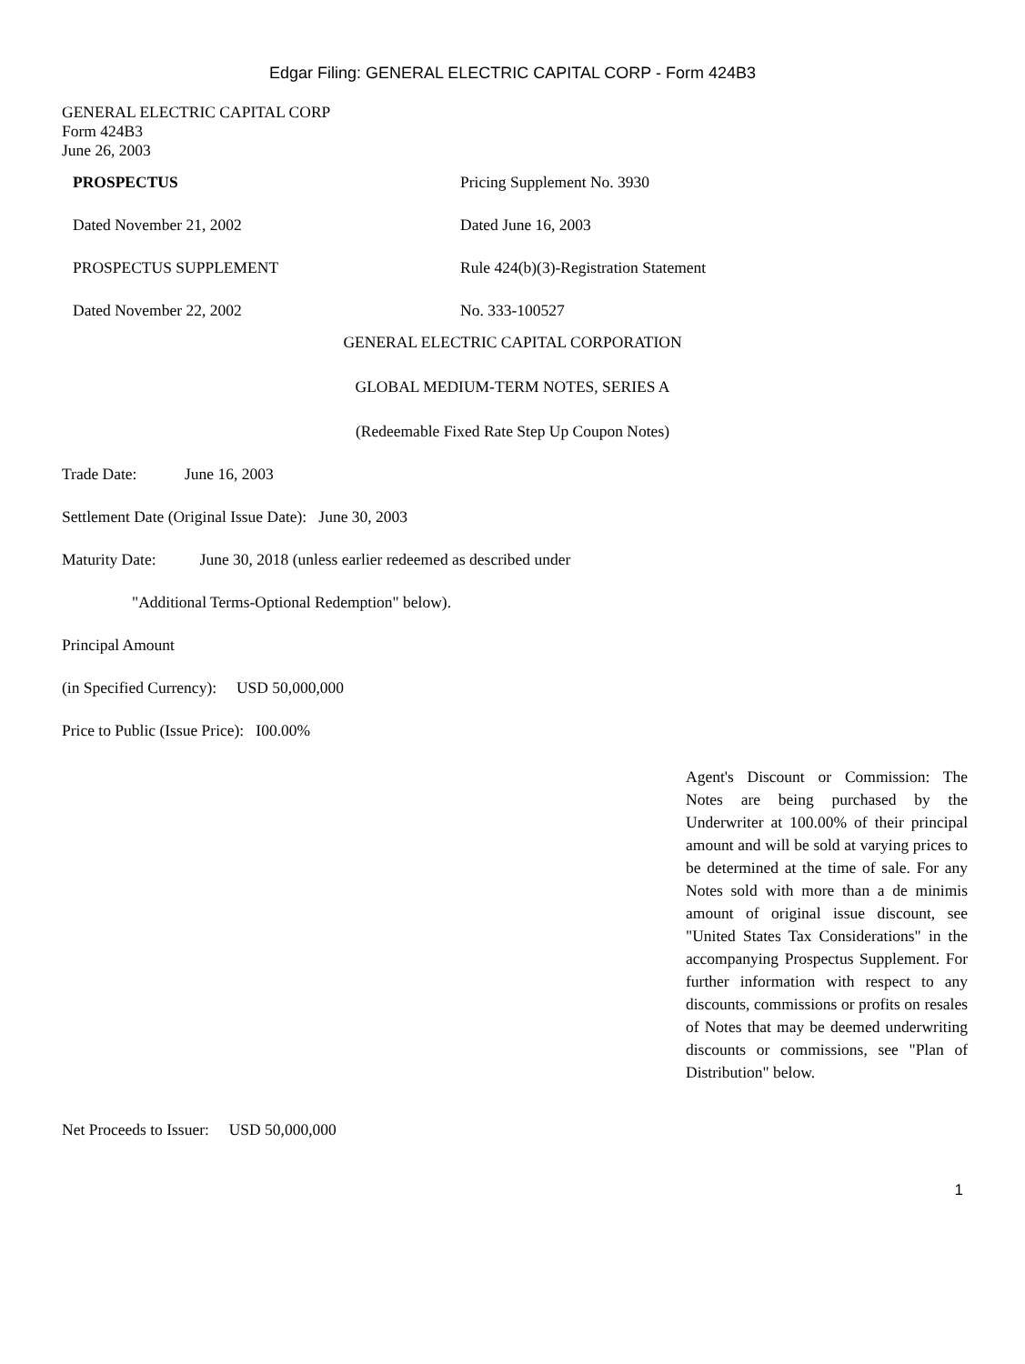Edgar Filing: GENERAL ELECTRIC CAPITAL CORP - Form 424B3
GENERAL ELECTRIC CAPITAL CORP
Form 424B3
June 26, 2003
PROSPECTUS Pricing Supplement No. 3930
Dated November 21, 2002 Dated June 16, 2003
PROSPECTUS SUPPLEMENT Rule 424(b)(3)-Registration Statement
Dated November 22, 2002 No. 333-100527
GENERAL ELECTRIC CAPITAL CORPORATION
GLOBAL MEDIUM-TERM NOTES, SERIES A
(Redeemable Fixed Rate Step Up Coupon Notes)
Trade Date: June 16, 2003
Settlement Date (Original Issue Date): June 30, 2003
Maturity Date: June 30, 2018 (unless earlier redeemed as described under
"Additional Terms-Optional Redemption" below).
Principal Amount
(in Specified Currency): USD 50,000,000
Price to Public (Issue Price): I00.00%
Agent's Discount or Commission: The Notes are being purchased by the Underwriter at 100.00% of their principal amount and will be sold at varying prices to be determined at the time of sale. For any Notes sold with more than a de minimis amount of original issue discount, see "United States Tax Considerations" in the accompanying Prospectus Supplement. For further information with respect to any discounts, commissions or profits on resales of Notes that may be deemed underwriting discounts or commissions, see "Plan of Distribution" below.
Net Proceeds to Issuer: USD 50,000,000
1